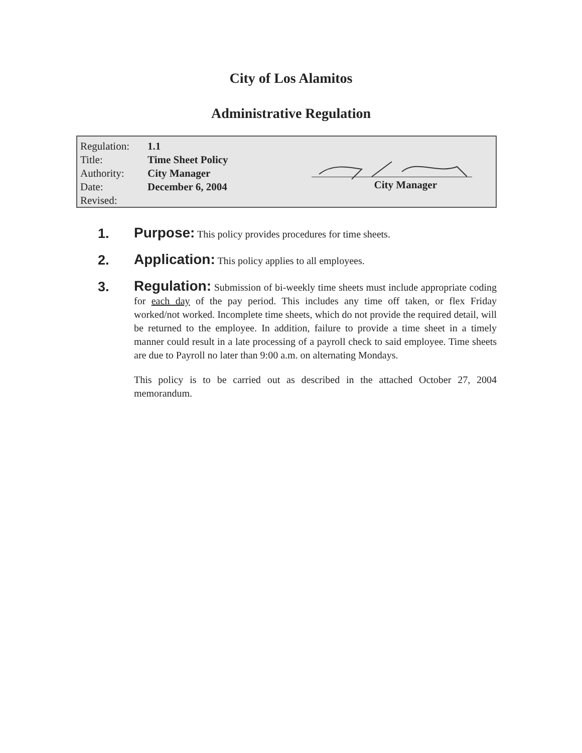City of Los Alamitos
Administrative Regulation
| Regulation: | 1.1 |
| Title: | Time Sheet Policy |
| Authority: | City Manager |
| Date: | December 6, 2004 |
| Revised: | |
City Manager
1.
Purpose: This policy provides procedures for time sheets.
2.
Application: This policy applies to all employees.
3.
Regulation: Submission of bi-weekly time sheets must include appropriate coding for each day of the pay period. This includes any time off taken, or flex Friday worked/not worked. Incomplete time sheets, which do not provide the required detail, will be returned to the employee. In addition, failure to provide a time sheet in a timely manner could result in a late processing of a payroll check to said employee. Time sheets are due to Payroll no later than 9:00 a.m. on alternating Mondays.
This policy is to be carried out as described in the attached October 27, 2004 memorandum.